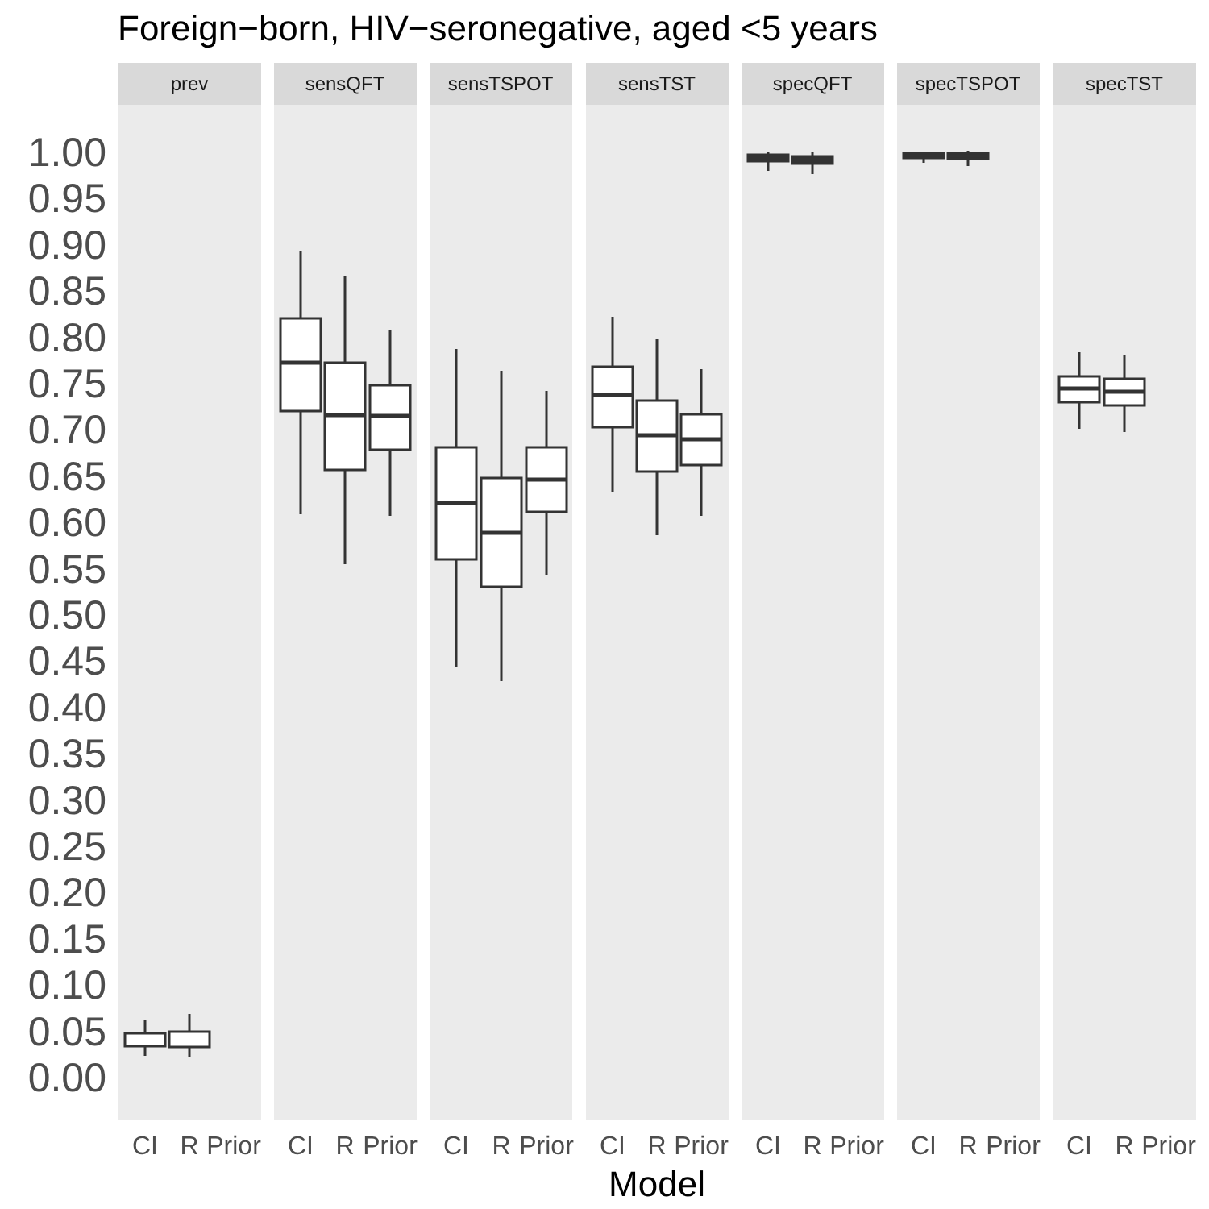Foreign−born, HIV−seronegative, aged <5 years
prev
sensQFT
sensTSPOT
sensTST
specQFT
specTSPOT
specTST
1.00
0.95
0.90
0.85
0.80
0.75
0.70
0.65
0.60
0.55
0.50
0.45
0.40
0.35
0.30
0.25
0.20
0.15
0.10
0.05
0.00
CI
R
Prior
CI
R
Prior
CI
R
Prior
CI
R
Prior
CI
R
Prior
CI
R
Prior
CI
R
Prior
Model